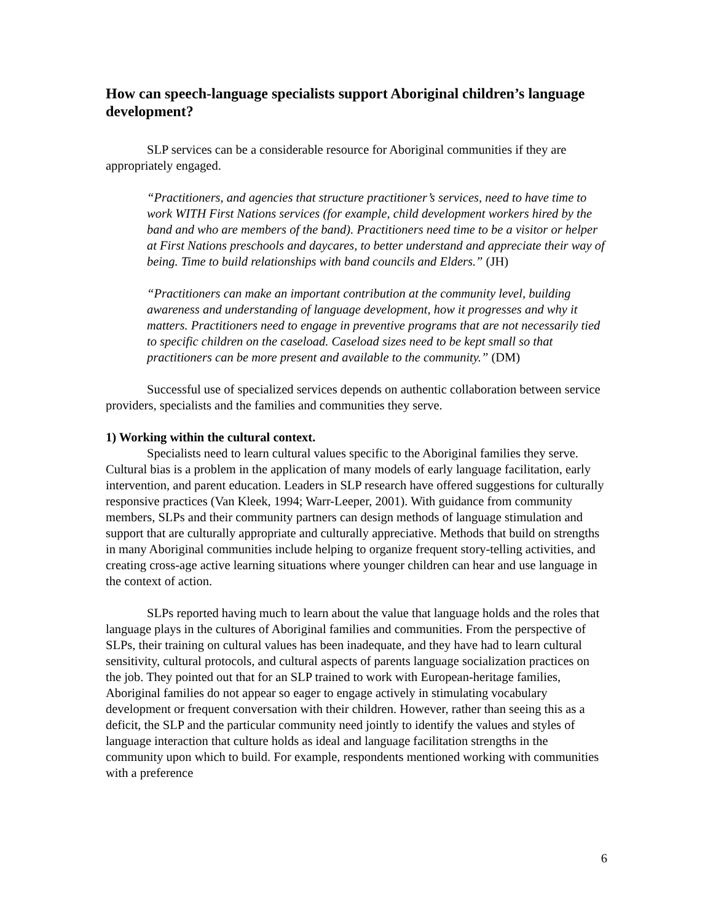How can speech-language specialists support Aboriginal children’s language development?
SLP services can be a considerable resource for Aboriginal communities if they are appropriately engaged.
“Practitioners, and agencies that structure practitioner’s services, need to have time to work WITH First Nations services (for example, child development workers hired by the band and who are members of the band). Practitioners need time to be a visitor or helper at First Nations preschools and daycares, to better understand and appreciate their way of being. Time to build relationships with band councils and Elders.” (JH)
“Practitioners can make an important contribution at the community level, building awareness and understanding of language development, how it progresses and why it matters. Practitioners need to engage in preventive programs that are not necessarily tied to specific children on the caseload. Caseload sizes need to be kept small so that practitioners can be more present and available to the community.” (DM)
Successful use of specialized services depends on authentic collaboration between service providers, specialists and the families and communities they serve.
1) Working within the cultural context.
Specialists need to learn cultural values specific to the Aboriginal families they serve. Cultural bias is a problem in the application of many models of early language facilitation, early intervention, and parent education. Leaders in SLP research have offered suggestions for culturally responsive practices (Van Kleek, 1994; Warr-Leeper, 2001). With guidance from community members, SLPs and their community partners can design methods of language stimulation and support that are culturally appropriate and culturally appreciative. Methods that build on strengths in many Aboriginal communities include helping to organize frequent story-telling activities, and creating cross-age active learning situations where younger children can hear and use language in the context of action.
SLPs reported having much to learn about the value that language holds and the roles that language plays in the cultures of Aboriginal families and communities. From the perspective of SLPs, their training on cultural values has been inadequate, and they have had to learn cultural sensitivity, cultural protocols, and cultural aspects of parents language socialization practices on the job. They pointed out that for an SLP trained to work with European-heritage families, Aboriginal families do not appear so eager to engage actively in stimulating vocabulary development or frequent conversation with their children. However, rather than seeing this as a deficit, the SLP and the particular community need jointly to identify the values and styles of language interaction that culture holds as ideal and language facilitation strengths in the community upon which to build. For example, respondents mentioned working with communities with a preference
6